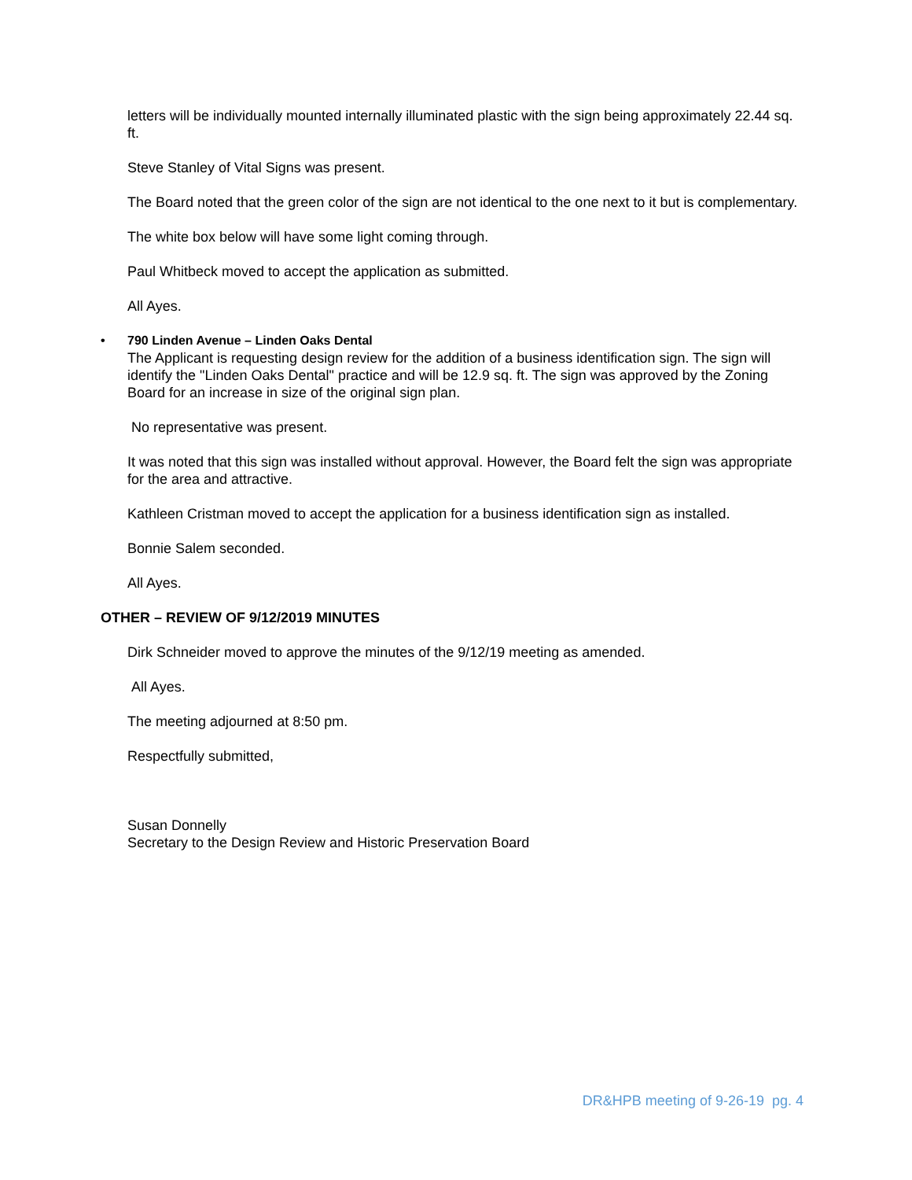letters will be individually mounted internally illuminated plastic with the sign being approximately 22.44 sq. ft.
Steve Stanley of Vital Signs was present.
The Board noted that the green color of the sign are not identical to the one next to it but is complementary.
The white box below will have some light coming through.
Paul Whitbeck moved to accept the application as submitted.
All Ayes.
• 790 Linden Avenue – Linden Oaks Dental
The Applicant is requesting design review for the addition of a business identification sign. The sign will identify the "Linden Oaks Dental" practice and will be 12.9 sq. ft. The sign was approved by the Zoning Board for an increase in size of the original sign plan.
No representative was present.
It was noted that this sign was installed without approval. However, the Board felt the sign was appropriate for the area and attractive.
Kathleen Cristman moved to accept the application for a business identification sign as installed.
Bonnie Salem seconded.
All Ayes.
OTHER – REVIEW OF 9/12/2019 MINUTES
Dirk Schneider moved to approve the minutes of the 9/12/19 meeting as amended.
All Ayes.
The meeting adjourned at 8:50 pm.
Respectfully submitted,
Susan Donnelly
Secretary to the Design Review and Historic Preservation Board
DR&HPB meeting of 9-26-19 pg. 4